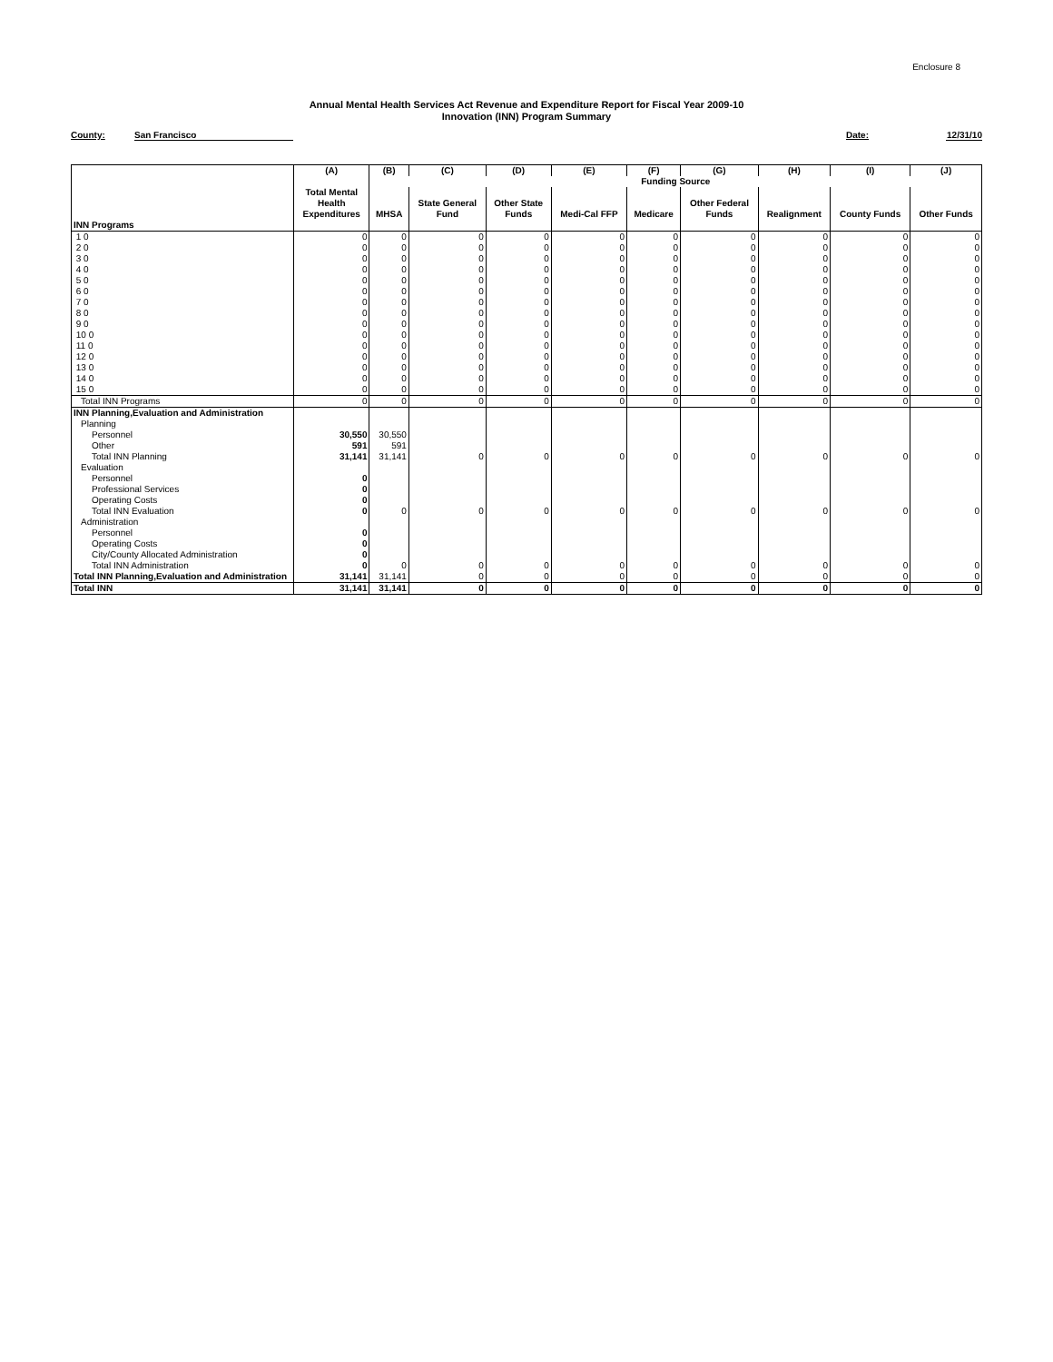Enclosure 8
Annual Mental Health Services Act Revenue and Expenditure Report for Fiscal Year 2009-10
Innovation (INN) Program Summary
County: San Francisco Date: 12/31/10
| | (A) | (B) | (C) | (D) | (E) | (F) | (G) | (H) | (I) | (J) |
| --- | --- | --- | --- | --- | --- | --- | --- | --- | --- | --- |
| | | Funding Source | | | | | | | | |
| | Total Mental Health Expenditures | MHSA | State General Fund | Other State Funds | Medi-Cal FFP | Medicare | Other Federal Funds | Realignment | County Funds | Other Funds |
| INN Programs | | | | | | | | | | |
| 1 0 | 0 | 0 | 0 | 0 | 0 | 0 | 0 | 0 | 0 | 0 |
| 2 0 | 0 | 0 | 0 | 0 | 0 | 0 | 0 | 0 | 0 | 0 |
| 3 0 | 0 | 0 | 0 | 0 | 0 | 0 | 0 | 0 | 0 | 0 |
| 4 0 | 0 | 0 | 0 | 0 | 0 | 0 | 0 | 0 | 0 | 0 |
| 5 0 | 0 | 0 | 0 | 0 | 0 | 0 | 0 | 0 | 0 | 0 |
| 6 0 | 0 | 0 | 0 | 0 | 0 | 0 | 0 | 0 | 0 | 0 |
| 7 0 | 0 | 0 | 0 | 0 | 0 | 0 | 0 | 0 | 0 | 0 |
| 8 0 | 0 | 0 | 0 | 0 | 0 | 0 | 0 | 0 | 0 | 0 |
| 9 0 | 0 | 0 | 0 | 0 | 0 | 0 | 0 | 0 | 0 | 0 |
| 10 0 | 0 | 0 | 0 | 0 | 0 | 0 | 0 | 0 | 0 | 0 |
| 11 0 | 0 | 0 | 0 | 0 | 0 | 0 | 0 | 0 | 0 | 0 |
| 12 0 | 0 | 0 | 0 | 0 | 0 | 0 | 0 | 0 | 0 | 0 |
| 13 0 | 0 | 0 | 0 | 0 | 0 | 0 | 0 | 0 | 0 | 0 |
| 14 0 | 0 | 0 | 0 | 0 | 0 | 0 | 0 | 0 | 0 | 0 |
| 15 0 | 0 | 0 | 0 | 0 | 0 | 0 | 0 | 0 | 0 | 0 |
| Total INN Programs | 0 | 0 | 0 | 0 | 0 | 0 | 0 | 0 | 0 | 0 |
| INN Planning,Evaluation and Administration | | | | | | | | | | |
| Planning | | | | | | | | | | |
| Personnel | 30,550 | 30,550 | | | | | | | | |
| Other | 591 | 591 | | | | | | | | |
| Total INN Planning | 31,141 | 31,141 | 0 | 0 | 0 | 0 | 0 | 0 | 0 | 0 |
| Evaluation | | | | | | | | | | |
| Personnel | 0 | | | | | | | | | |
| Professional Services | 0 | | | | | | | | | |
| Operating Costs | 0 | | | | | | | | | |
| Total INN Evaluation | 0 | 0 | 0 | 0 | 0 | 0 | 0 | 0 | 0 | 0 |
| Administration | | | | | | | | | | |
| Personnel | 0 | | | | | | | | | |
| Operating Costs | 0 | | | | | | | | | |
| City/County Allocated Administration | 0 | | | | | | | | | |
| Total INN Administration | 0 | 0 | 0 | 0 | 0 | 0 | 0 | 0 | 0 | 0 |
| Total INN Planning,Evaluation and Administration | 31,141 | 31,141 | 0 | 0 | 0 | 0 | 0 | 0 | 0 | 0 |
| Total INN | 31,141 | 31,141 | 0 | 0 | 0 | 0 | 0 | 0 | 0 | 0 |